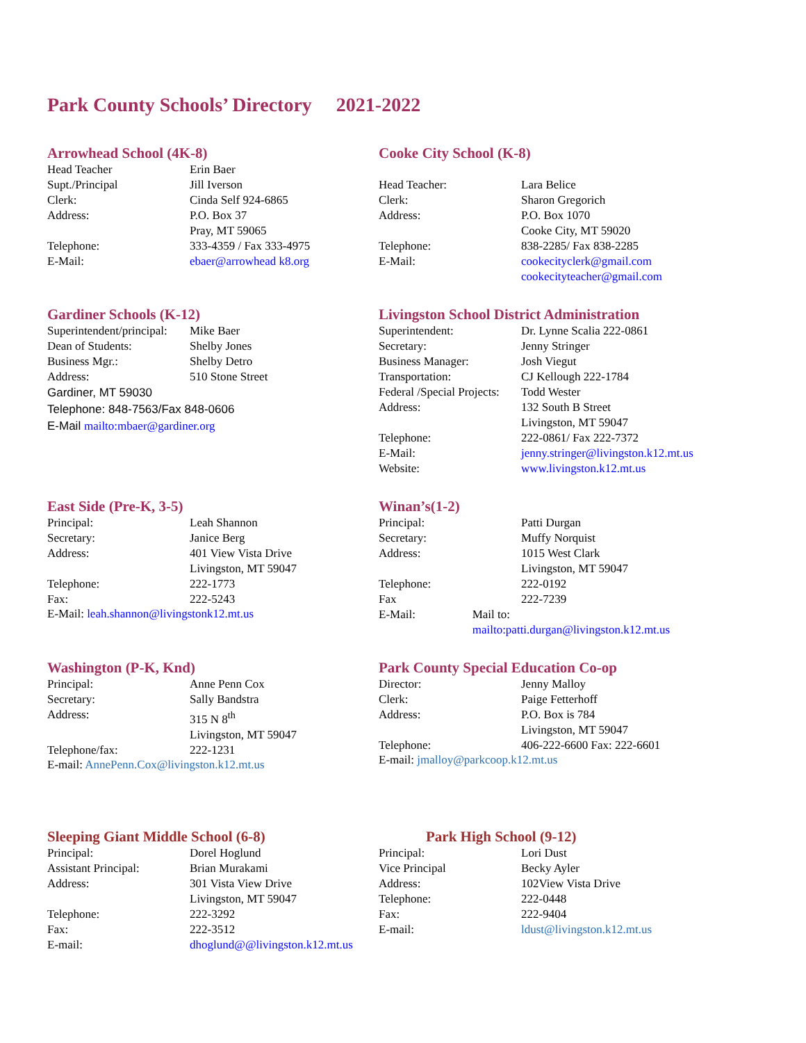Park County Schools’ Directory 2021-2022
Arrowhead School (4K-8)
Head Teacher Erin Baer
Supt./Principal Jill Iverson
Clerk: Cinda Self 924-6865
Address: P.O. Box 37
Pray, MT 59065
Telephone: 333-4359 / Fax 333-4975
E-Mail: ebaer@arrowhead k8.org
Cooke City School (K-8)
Head Teacher: Lara Belice
Clerk: Sharon Gregorich
Address: P.O. Box 1070
Cooke City, MT 59020
Telephone: 838-2285/ Fax 838-2285
E-Mail: cookecityclerk@gmail.com
cookecityteacher@gmail.com
Gardiner Schools (K-12)
Superintendent/principal: Mike Baer
Dean of Students: Shelby Jones
Business Mgr.: Shelby Detro
Address: 510 Stone Street
Gardiner, MT 59030
Telephone: 848-7563/Fax 848-0606
E-Mail mailto:mbaer@gardiner.org
Livingston School District Administration
Superintendent: Dr. Lynne Scalia 222-0861
Secretary: Jenny Stringer
Business Manager: Josh Viegut
Transportation: CJ Kellough 222-1784
Federal /Special Projects: Todd Wester
Address: 132 South B Street
Livingston, MT 59047
Telephone: 222-0861/ Fax 222-7372
E-Mail: jenny.stringer@livingston.k12.mt.us
Website: www.livingston.k12.mt.us
East Side (Pre-K, 3-5)
Principal: Leah Shannon
Secretary: Janice Berg
Address: 401 View Vista Drive
Livingston, MT 59047
Telephone: 222-1773
Fax: 222-5243
E-Mail: leah.shannon@livingstonk12.mt.us
Winan’s(1-2)
Principal: Patti Durgan
Secretary: Muffy Norquist
Address: 1015 West Clark
Livingston, MT 59047
Telephone: 222-0192
Fax 222-7239
E-Mail: Mail to: mailto:patti.durgan@livingston.k12.mt.us
Washington (P-K, Knd)
Principal: Anne Penn Cox
Secretary: Sally Bandstra
Address: 315 N 8<sup>th</sup>
Livingston, MT 59047
Telephone/fax: 222-1231
E-mail: AnnePenn.Cox@livingston.k12.mt.us
Park County Special Education Co-op
Director: Jenny Malloy
Clerk: Paige Fetterhoff
Address: P.O. Box is 784
Livingston, MT 59047
Telephone: 406-222-6600 Fax: 222-6601
E-mail: jmalloy@parkcoop.k12.mt.us
Sleeping Giant Middle School (6-8)
Principal: Dorel Hoglund
Assistant Principal: Brian Murakami
Address: 301 Vista View Drive
Livingston, MT 59047
Telephone: 222-3292
Fax: 222-3512
E-mail: dhoglund@@livingston.k12.mt.us
Park High School (9-12)
Principal: Lori Dust
Vice Principal Becky Ayler
Address: 102View Vista Drive
Telephone: 222-0448
Fax: 222-9404
E-mail: ldust@livingston.k12.mt.us